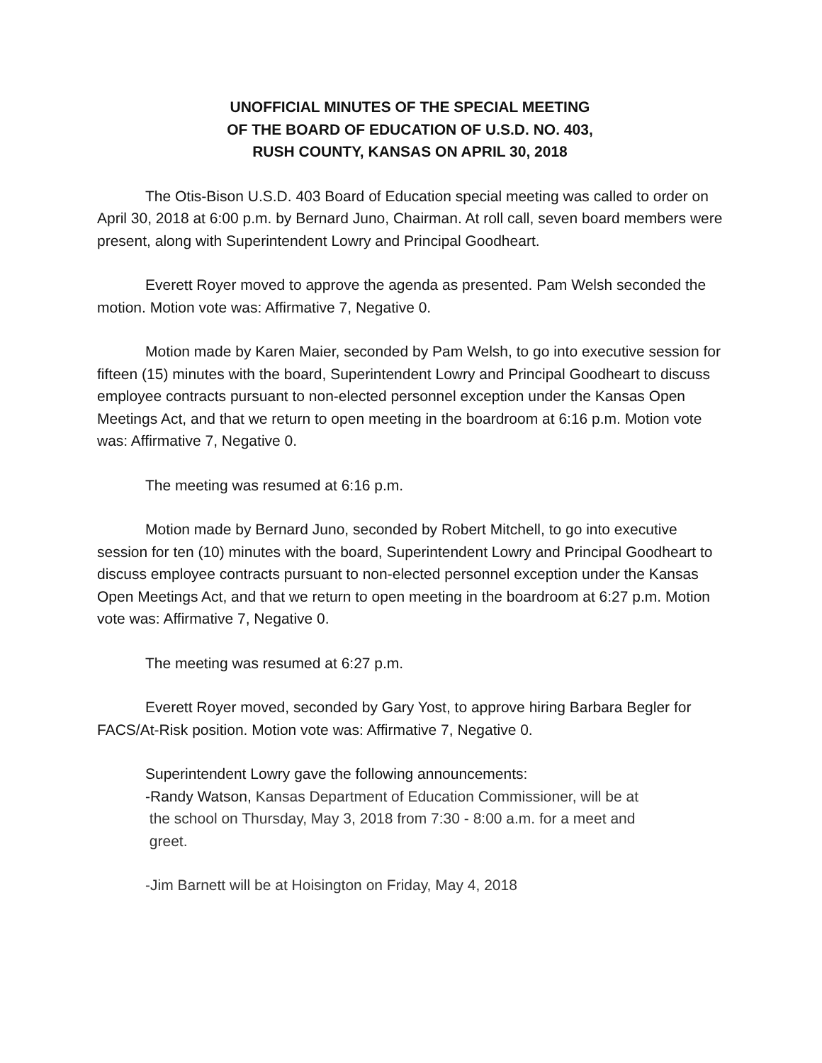UNOFFICIAL MINUTES OF THE SPECIAL MEETING
OF THE BOARD OF EDUCATION OF U.S.D. NO. 403,
RUSH COUNTY, KANSAS ON APRIL 30, 2018
The Otis-Bison U.S.D. 403 Board of Education special meeting was called to order on April 30, 2018 at 6:00 p.m. by Bernard Juno, Chairman. At roll call, seven board members were present, along with Superintendent Lowry and Principal Goodheart.
Everett Royer moved to approve the agenda as presented. Pam Welsh seconded the motion. Motion vote was: Affirmative 7, Negative 0.
Motion made by Karen Maier, seconded by Pam Welsh, to go into executive session for fifteen (15) minutes with the board, Superintendent Lowry and Principal Goodheart to discuss employee contracts pursuant to non-elected personnel exception under the Kansas Open Meetings Act, and that we return to open meeting in the boardroom at 6:16 p.m. Motion vote was: Affirmative 7, Negative 0.
The meeting was resumed at 6:16 p.m.
Motion made by Bernard Juno, seconded by Robert Mitchell, to go into executive session for ten (10) minutes with the board, Superintendent Lowry and Principal Goodheart to discuss employee contracts pursuant to non-elected personnel exception under the Kansas Open Meetings Act, and that we return to open meeting in the boardroom at 6:27 p.m. Motion vote was: Affirmative 7, Negative 0.
The meeting was resumed at 6:27 p.m.
Everett Royer moved, seconded by Gary Yost, to approve hiring Barbara Begler for FACS/At-Risk position. Motion vote was: Affirmative 7, Negative 0.
Superintendent Lowry gave the following announcements:
-Randy Watson, Kansas Department of Education Commissioner, will be at
the school on Thursday, May 3, 2018 from 7:30 - 8:00 a.m. for a meet and
greet.
-Jim Barnett will be at Hoisington on Friday, May 4, 2018